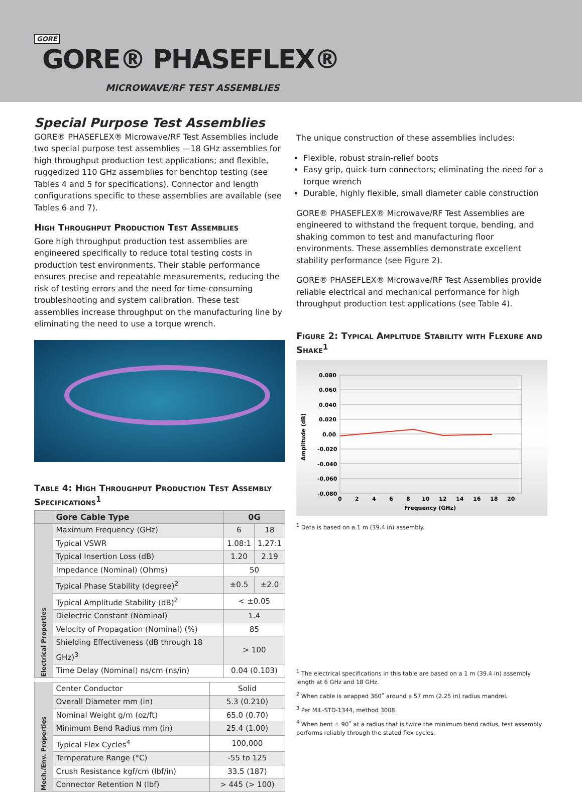GORE
GORE® PHASEFLEX®
MICROWAVE/RF TEST ASSEMBLIES
Special Purpose Test Assemblies
GORE® PHASEFLEX® Microwave/RF Test Assemblies include two special purpose test assemblies —18 GHz assemblies for high throughput production test applications; and flexible, ruggedized 110 GHz assemblies for benchtop testing (see Tables 4 and 5 for specifications). Connector and length configurations specific to these assemblies are available (see Tables 6 and 7).
High Throughput Production Test Assemblies
Gore high throughput production test assemblies are engineered specifically to reduce total testing costs in production test environments. Their stable performance ensures precise and repeatable measurements, reducing the risk of testing errors and the need for time-consuming troubleshooting and system calibration. These test assemblies increase throughput on the manufacturing line by eliminating the need to use a torque wrench.
Table 4: High Throughput Production Test Assembly Specifications<sup>1</sup>
| | Gore Cable Type | 0G | |
| --- | --- | --- | --- |
| Electrical Properties | Maximum Frequency (GHz) | 6 | 18 |
| | Typical VSWR | 1.08:1 | 1.27:1 |
| | Typical Insertion Loss (dB) | 1.20 | 2.19 |
| | Impedance (Nominal) (Ohms) | 50 | |
| | Typical Phase Stability (degree)<sup>2</sup> | ±0.5 | ±2.0 |
| | Typical Amplitude Stability (dB)<sup>2</sup> | < ±0.05 | |
| | Dielectric Constant (Nominal) | 1.4 | |
| | Velocity of Propagation (Nominal) (%) | 85 | |
| | Shielding Effectiveness (dB through 18 GHz)<sup>3</sup> | > 100 | |
| | Time Delay (Nominal) ns/cm (ns/in) | 0.04 (0.103) | |
| Mech./Env. Properties | Center Conductor | Solid |
| | Overall Diameter mm (in) | 5.3 (0.210) |
| | Nominal Weight g/m (oz/ft) | 65.0 (0.70) |
| | Minimum Bend Radius mm (in) | 25.4 (1.00) |
| | Typical Flex Cycles<sup>4</sup> | 100,000 |
| | Temperature Range (°C) | -55 to 125 |
| | Crush Resistance kgf/cm (lbf/in) | 33.5 (187) |
| | Connector Retention N (lbf) | > 445 (> 100) |
The unique construction of these assemblies includes:
Flexible, robust strain-relief boots
Easy grip, quick-turn connectors; eliminating the need for a torque wrench
Durable, highly flexible, small diameter cable construction
GORE® PHASEFLEX® Microwave/RF Test Assemblies are engineered to withstand the frequent torque, bending, and shaking common to test and manufacturing floor environments. These assemblies demonstrate excellent stability performance (see Figure 2).
GORE® PHASEFLEX® Microwave/RF Test Assemblies provide reliable electrical and mechanical performance for high throughput production test applications (see Table 4).
Figure 2: Typical Amplitude Stability with Flexure and Shake<sup>1</sup>
Amplitude (dB)
0.080
0.060
0.040
0.020
0.00
-0.020
-0.040
-0.060
-0.080
0
2
4
6
8
10
12
14
16
18
20
Frequency (GHz)
<sup>1</sup> Data is based on a 1 m (39.4 in) assembly.
<sup>1</sup> The electrical specifications in this table are based on a 1 m (39.4 in) assembly length at 6 GHz and 18 GHz.
<sup>2</sup> When cable is wrapped 360˚ around a 57 mm (2.25 in) radius mandrel.
<sup>3</sup> Per MIL-STD-1344, method 3008.
<sup>4</sup> When bent ± 90˚ at a radius that is twice the minimum bend radius, test assembly performs reliably through the stated flex cycles.